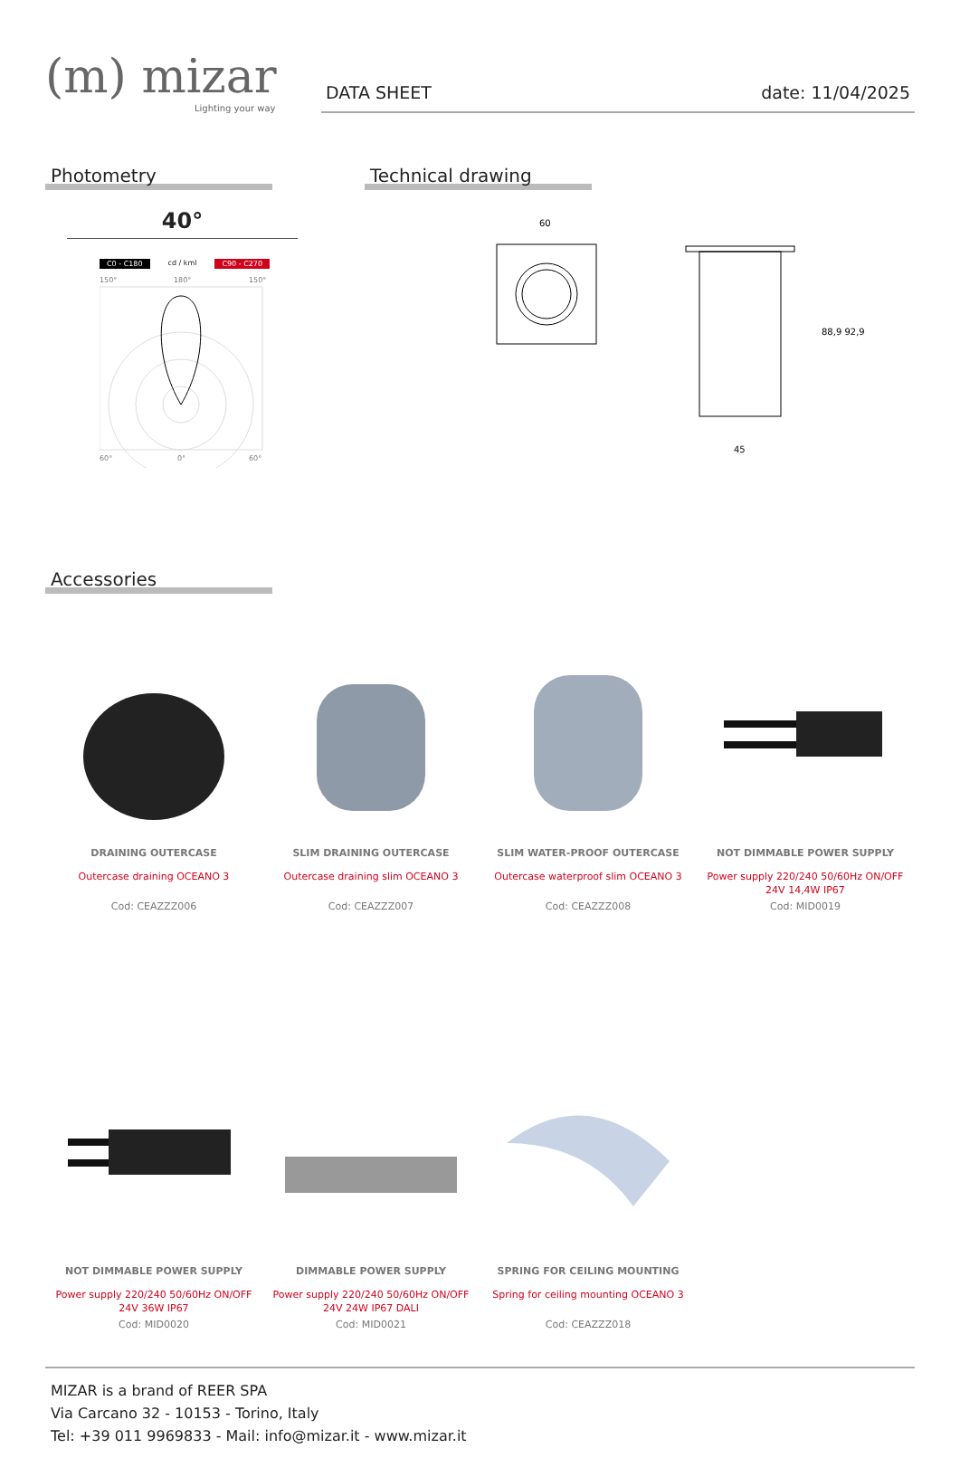(m) mizar
Lighting your way
DATA SHEET date: 11/04/2025
Photometry
40°
C0 - C180 cd / kml C90 - C270
150°
180°
150°
60°
0°
60°
Technical drawing
60
45
88,9 92,9
Accessories
DRAINING OUTERCASE
Outercase draining OCEANO 3
Cod: CEAZZZ006
SLIM DRAINING OUTERCASE
Outercase draining slim OCEANO 3
Cod: CEAZZZ007
SLIM WATER-PROOF OUTERCASE
Outercase waterproof slim OCEANO 3
Cod: CEAZZZ008
NOT DIMMABLE POWER SUPPLY
Power supply 220/240 50/60Hz ON/OFF 24V 14,4W IP67
Cod: MID0019
NOT DIMMABLE POWER SUPPLY
Power supply 220/240 50/60Hz ON/OFF 24V 36W IP67
Cod: MID0020
DIMMABLE POWER SUPPLY
Power supply 220/240 50/60Hz ON/OFF 24V 24W IP67 DALI
Cod: MID0021
SPRING FOR CEILING MOUNTING
Spring for ceiling mounting OCEANO 3
Cod: CEAZZZ018
MIZAR is a brand of REER SPA
Via Carcano 32 - 10153 - Torino, Italy
Tel: +39 011 9969833 - Mail: info@mizar.it - www.mizar.it